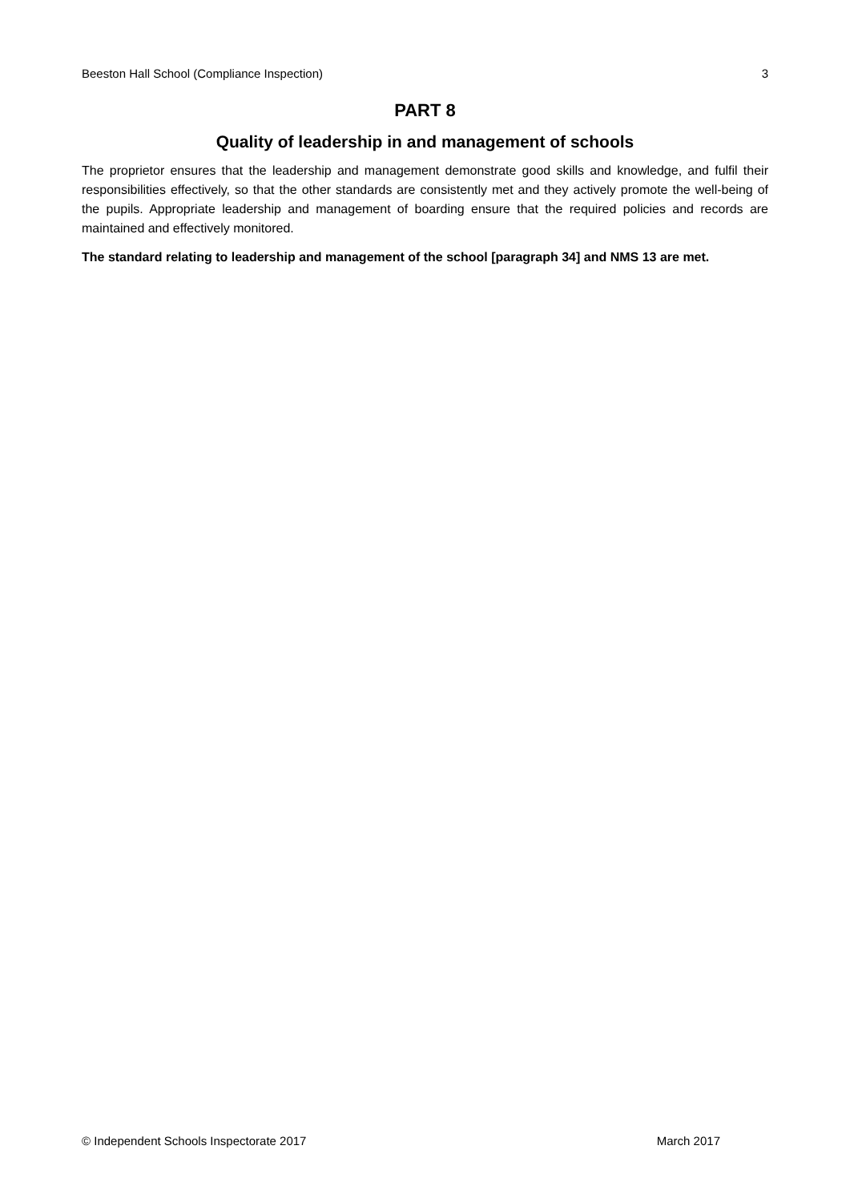Beeston Hall School (Compliance Inspection) 3
PART 8
Quality of leadership in and management of schools
The proprietor ensures that the leadership and management demonstrate good skills and knowledge, and fulfil their responsibilities effectively, so that the other standards are consistently met and they actively promote the well-being of the pupils. Appropriate leadership and management of boarding ensure that the required policies and records are maintained and effectively monitored.
The standard relating to leadership and management of the school [paragraph 34] and NMS 13 are met.
© Independent Schools Inspectorate 2017 March 2017